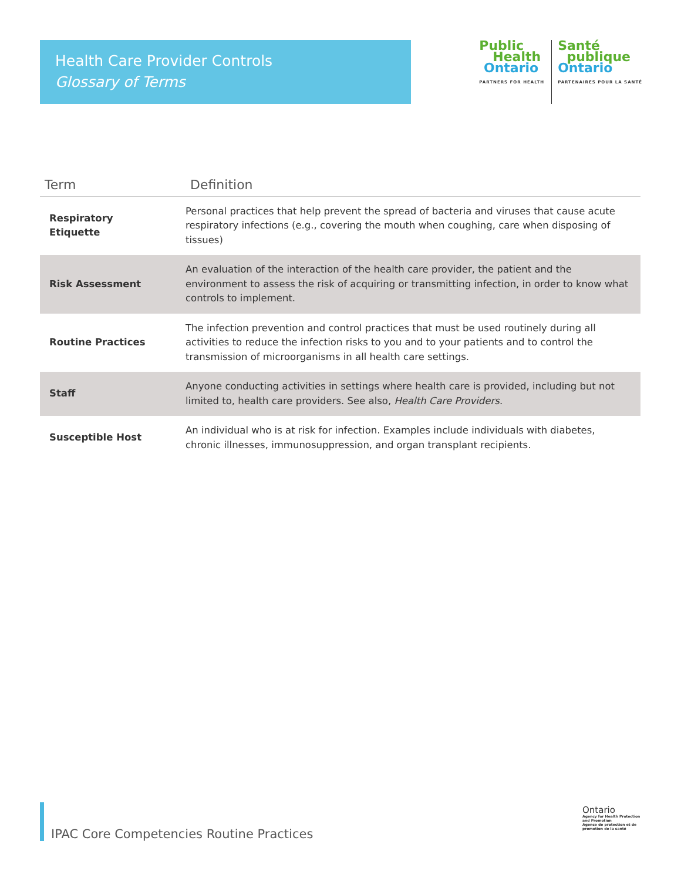Health Care Provider Controls
Glossary of Terms
Public
Health
Ontario
PARTNERS FOR HEALTH
Santé
publique
Ontario
PARTENAIRES POUR LA SANTÉ
| Term | Definition |
| --- | --- |
| Respiratory Etiquette | Personal practices that help prevent the spread of bacteria and viruses that cause acute respiratory infections (e.g., covering the mouth when coughing, care when disposing of tissues) |
| Risk Assessment | An evaluation of the interaction of the health care provider, the patient and the environment to assess the risk of acquiring or transmitting infection, in order to know what controls to implement. |
| Routine Practices | The infection prevention and control practices that must be used routinely during all activities to reduce the infection risks to you and to your patients and to control the transmission of microorganisms in all health care settings. |
| Staff | Anyone conducting activities in settings where health care is provided, including but not limited to, health care providers. See also, Health Care Providers. |
| Susceptible Host | An individual who is at risk for infection. Examples include individuals with diabetes, chronic illnesses, immunosuppression, and organ transplant recipients. |
IPAC Core Competencies Routine Practices
Ontario
Agency for Health Protection and Promotion
Agence de protection et de promotion de la santé